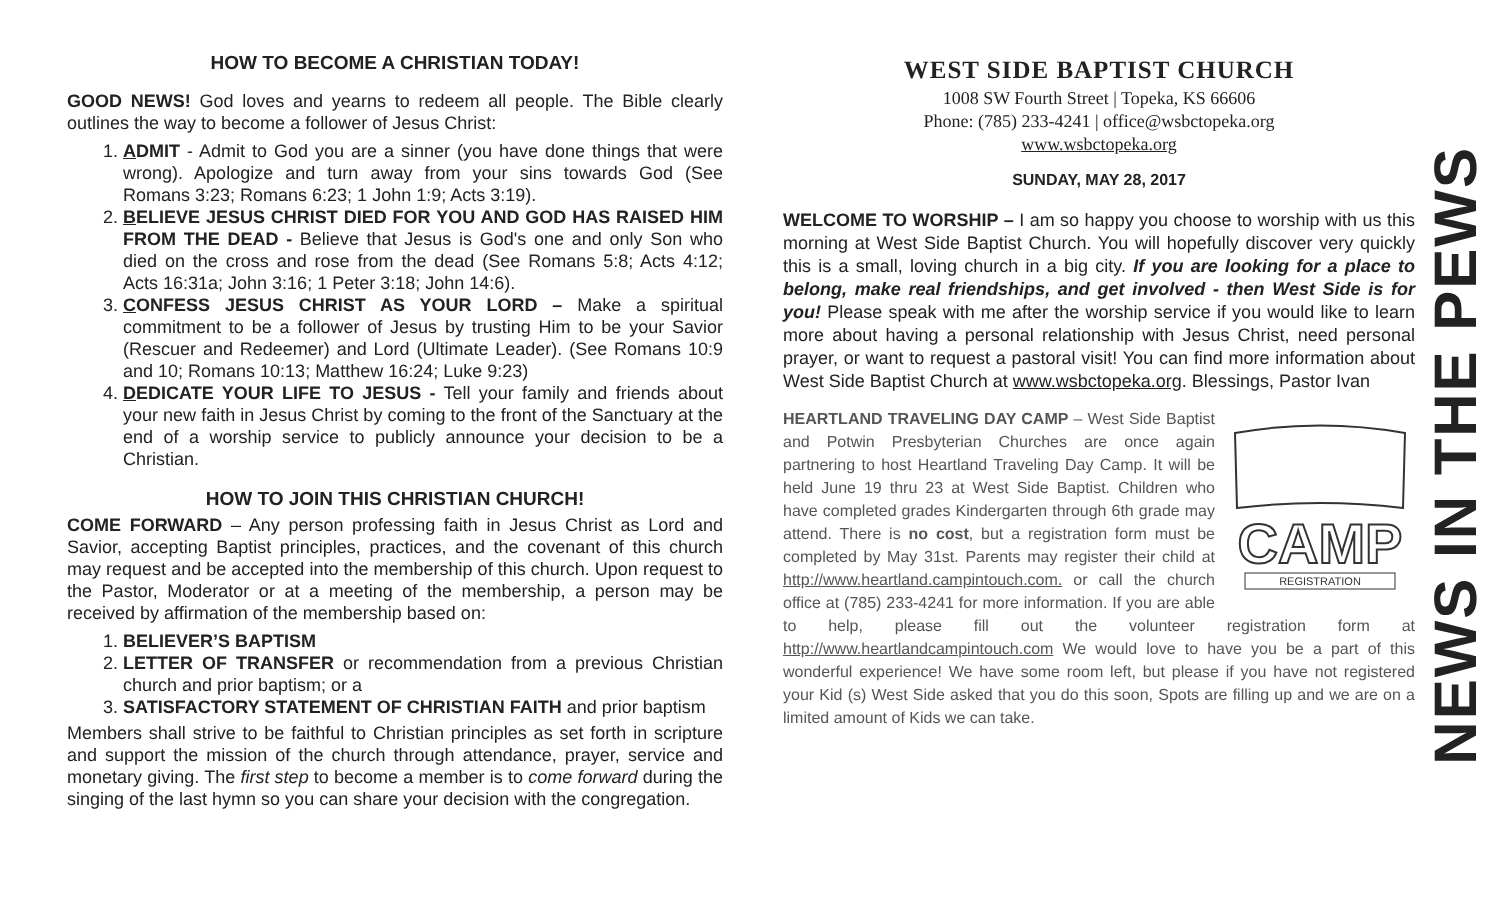HOW TO BECOME A CHRISTIAN TODAY!
GOOD NEWS! God loves and yearns to redeem all people. The Bible clearly outlines the way to become a follower of Jesus Christ:
1. ADMIT - Admit to God you are a sinner (you have done things that were wrong). Apologize and turn away from your sins towards God (See Romans 3:23; Romans 6:23; 1 John 1:9; Acts 3:19).
2. BELIEVE JESUS CHRIST DIED FOR YOU AND GOD HAS RAISED HIM FROM THE DEAD - Believe that Jesus is God's one and only Son who died on the cross and rose from the dead (See Romans 5:8; Acts 4:12; Acts 16:31a; John 3:16; 1 Peter 3:18; John 14:6).
3. CONFESS JESUS CHRIST AS YOUR LORD – Make a spiritual commitment to be a follower of Jesus by trusting Him to be your Savior (Rescuer and Redeemer) and Lord (Ultimate Leader). (See Romans 10:9 and 10; Romans 10:13; Matthew 16:24; Luke 9:23)
4. DEDICATE YOUR LIFE TO JESUS - Tell your family and friends about your new faith in Jesus Christ by coming to the front of the Sanctuary at the end of a worship service to publicly announce your decision to be a Christian.
HOW TO JOIN THIS CHRISTIAN CHURCH!
COME FORWARD – Any person professing faith in Jesus Christ as Lord and Savior, accepting Baptist principles, practices, and the covenant of this church may request and be accepted into the membership of this church. Upon request to the Pastor, Moderator or at a meeting of the membership, a person may be received by affirmation of the membership based on:
1. BELIEVER’S BAPTISM
2. LETTER OF TRANSFER or recommendation from a previous Christian church and prior baptism; or a
3. SATISFACTORY STATEMENT OF CHRISTIAN FAITH and prior baptism
Members shall strive to be faithful to Christian principles as set forth in scripture and support the mission of the church through attendance, prayer, service and monetary giving. The first step to become a member is to come forward during the singing of the last hymn so you can share your decision with the congregation.
WEST SIDE BAPTIST CHURCH
1008 SW Fourth Street | Topeka, KS 66606
Phone: (785) 233-4241 | office@wsbctopeka.org
www.wsbctopeka.org
SUNDAY, MAY 28, 2017
WELCOME TO WORSHIP – I am so happy you choose to worship with us this morning at West Side Baptist Church. You will hopefully discover very quickly this is a small, loving church in a big city. If you are looking for a place to belong, make real friendships, and get involved - then West Side is for you! Please speak with me after the worship service if you would like to learn more about having a personal relationship with Jesus Christ, need personal prayer, or want to request a pastoral visit! You can find more information about West Side Baptist Church at www.wsbctopeka.org. Blessings, Pastor Ivan
CAMP
REGISTRATION
HEARTLAND TRAVELING DAY CAMP – West Side Baptist and Potwin Presbyterian Churches are once again partnering to host Heartland Traveling Day Camp. It will be held June 19 thru 23 at West Side Baptist. Children who have completed grades Kindergarten through 6th grade may attend. There is no cost, but a registration form must be completed by May 31st. Parents may register their child at http://www.heartland.campintouch.com. or call the church office at (785) 233-4241 for more information. If you are able to help, please fill out the volunteer registration form at http://www.heartlandcampintouch.com We would love to have you be a part of this wonderful experience! We have some room left, but please if you have not registered your Kid (s) West Side asked that you do this soon, Spots are filling up and we are on a limited amount of Kids we can take.
NEWS IN THE PEWS